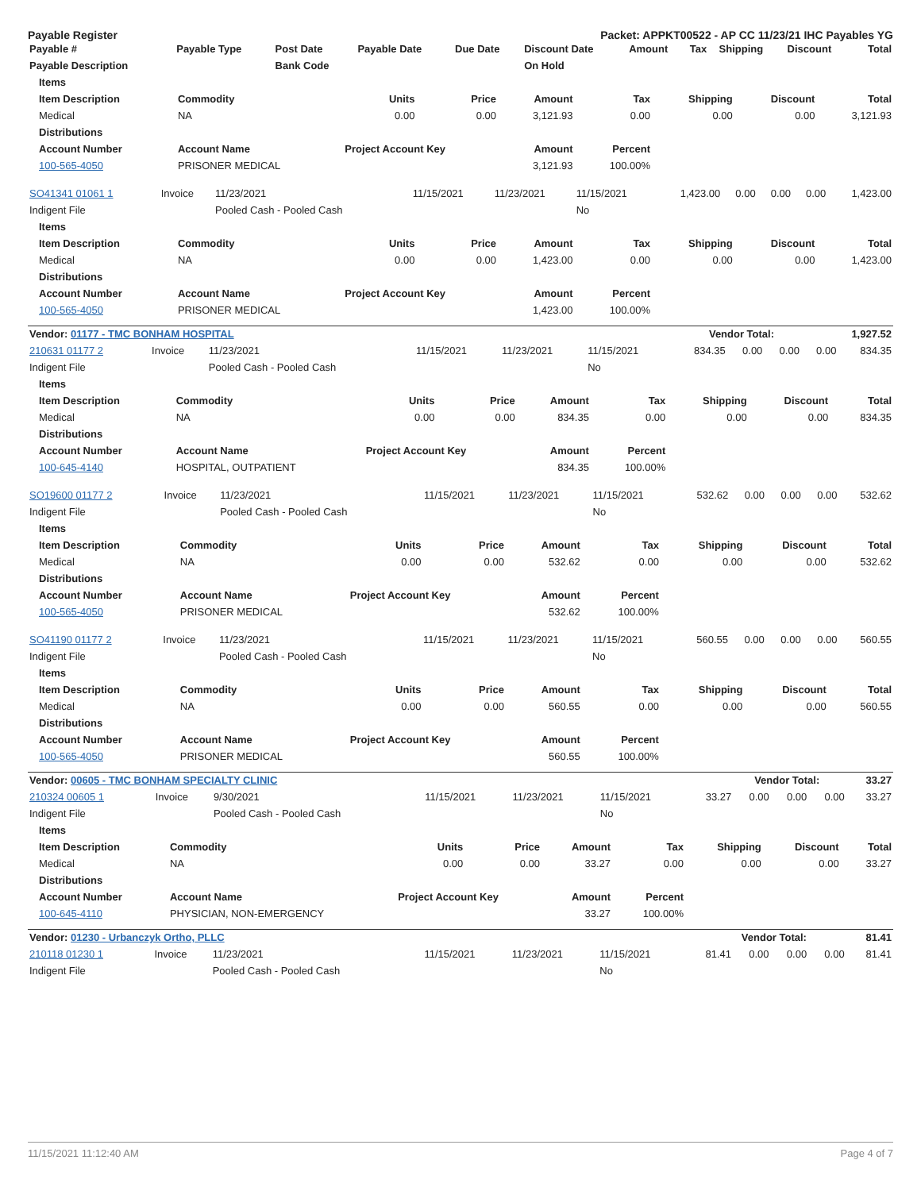Payable Register Packet: APPKT00522 - AP CC 11/23/21 IHC Payables YG
| Payable # | Payable Type | Post Date | Payable Date | Due Date | Discount Date | Amount | Tax | Shipping | Discount | Total |
| --- | --- | --- | --- | --- | --- | --- | --- | --- | --- | --- |
| Payable Description | | Bank Code | | | On Hold | | | | | |
| Items | | | | | | | | |
| --- | --- | --- | --- | --- | --- | --- | --- | --- |
| Item Description | Commodity | Units | Price | Amount | Tax | Shipping | Discount | Total |
| Medical | NA | 0.00 | 0.00 | 3,121.93 | 0.00 | 0.00 | 0.00 | 3,121.93 |
| Distributions | | | | | | | | |
| Account Number | Account Name | Project Account Key | | Amount | Percent | | | |
| 100-565-4050 | PRISONER MEDICAL | | | 3,121.93 | 100.00% | | | |
| SO41341 01061 1 | Invoice | 11/23/2021 | 11/15/2021 | 11/23/2021 | 11/15/2021 | 1,423.00 | 0.00 | 0.00 | 0.00 | 1,423.00 |
| Indigent File | | Pooled Cash - Pooled Cash | | | No | | | | | |
| Items | | | | | | | | |
| --- | --- | --- | --- | --- | --- | --- | --- | --- |
| Item Description | Commodity | Units | Price | Amount | Tax | Shipping | Discount | Total |
| Medical | NA | 0.00 | 0.00 | 1,423.00 | 0.00 | 0.00 | 0.00 | 1,423.00 |
| Distributions | | | | | | | | |
| Account Number | Account Name | Project Account Key | | Amount | Percent | | | |
| 100-565-4050 | PRISONER MEDICAL | | | 1,423.00 | 100.00% | | | |
| Vendor: 01177 - TMC BONHAM HOSPITAL | Vendor Total: | 1,927.52 |
| 210631 01177 2 | Invoice | 11/23/2021 | 11/15/2021 | 11/23/2021 | 11/15/2021 | 834.35 | 0.00 | 0.00 | 0.00 | 834.35 |
| Indigent File | | Pooled Cash - Pooled Cash | | | No | | | | | |
| Items | | | | | | | | |
| --- | --- | --- | --- | --- | --- | --- | --- | --- |
| Item Description | Commodity | Units | Price | Amount | Tax | Shipping | Discount | Total |
| Medical | NA | 0.00 | 0.00 | 834.35 | 0.00 | 0.00 | 0.00 | 834.35 |
| Distributions | | | | | | | | |
| Account Number | Account Name | Project Account Key | | Amount | Percent | | | |
| 100-645-4140 | HOSPITAL, OUTPATIENT | | | 834.35 | 100.00% | | | |
| SO19600 01177 2 | Invoice | 11/23/2021 | 11/15/2021 | 11/23/2021 | 11/15/2021 | 532.62 | 0.00 | 0.00 | 0.00 | 532.62 |
| Indigent File | | Pooled Cash - Pooled Cash | | | No | | | | | |
| Items | | | | | | | | |
| --- | --- | --- | --- | --- | --- | --- | --- | --- |
| Item Description | Commodity | Units | Price | Amount | Tax | Shipping | Discount | Total |
| Medical | NA | 0.00 | 0.00 | 532.62 | 0.00 | 0.00 | 0.00 | 532.62 |
| Distributions | | | | | | | | |
| Account Number | Account Name | Project Account Key | | Amount | Percent | | | |
| 100-565-4050 | PRISONER MEDICAL | | | 532.62 | 100.00% | | | |
| SO41190 01177 2 | Invoice | 11/23/2021 | 11/15/2021 | 11/23/2021 | 11/15/2021 | 560.55 | 0.00 | 0.00 | 0.00 | 560.55 |
| Indigent File | | Pooled Cash - Pooled Cash | | | No | | | | | |
| Items | | | | | | | | |
| --- | --- | --- | --- | --- | --- | --- | --- | --- |
| Item Description | Commodity | Units | Price | Amount | Tax | Shipping | Discount | Total |
| Medical | NA | 0.00 | 0.00 | 560.55 | 0.00 | 0.00 | 0.00 | 560.55 |
| Distributions | | | | | | | | |
| Account Number | Account Name | Project Account Key | | Amount | Percent | | | |
| 100-565-4050 | PRISONER MEDICAL | | | 560.55 | 100.00% | | | |
| Vendor: 00605 - TMC BONHAM SPECIALTY CLINIC | Vendor Total: | 33.27 |
| 210324 00605 1 | Invoice | 9/30/2021 | 11/15/2021 | 11/23/2021 | 11/15/2021 | 33.27 | 0.00 | 0.00 | 0.00 | 33.27 |
| Indigent File | | Pooled Cash - Pooled Cash | | | No | | | | | |
| Items | | | | | | | | |
| --- | --- | --- | --- | --- | --- | --- | --- | --- |
| Item Description | Commodity | Units | Price | Amount | Tax | Shipping | Discount | Total |
| Medical | NA | 0.00 | 0.00 | 33.27 | 0.00 | 0.00 | 0.00 | 33.27 |
| Distributions | | | | | | | | |
| Account Number | Account Name | Project Account Key | | Amount | Percent | | | |
| 100-645-4110 | PHYSICIAN, NON-EMERGENCY | | | 33.27 | 100.00% | | | |
| Vendor: 01230 - Urbanczyk Ortho, PLLC | Vendor Total: | 81.41 |
| 210118 01230 1 | Invoice | 11/23/2021 | 11/15/2021 | 11/23/2021 | 11/15/2021 | 81.41 | 0.00 | 0.00 | 0.00 | 81.41 |
| Indigent File | | Pooled Cash - Pooled Cash | | | No | | | | | |
11/15/2021 11:12:40 AM Page 4 of 7